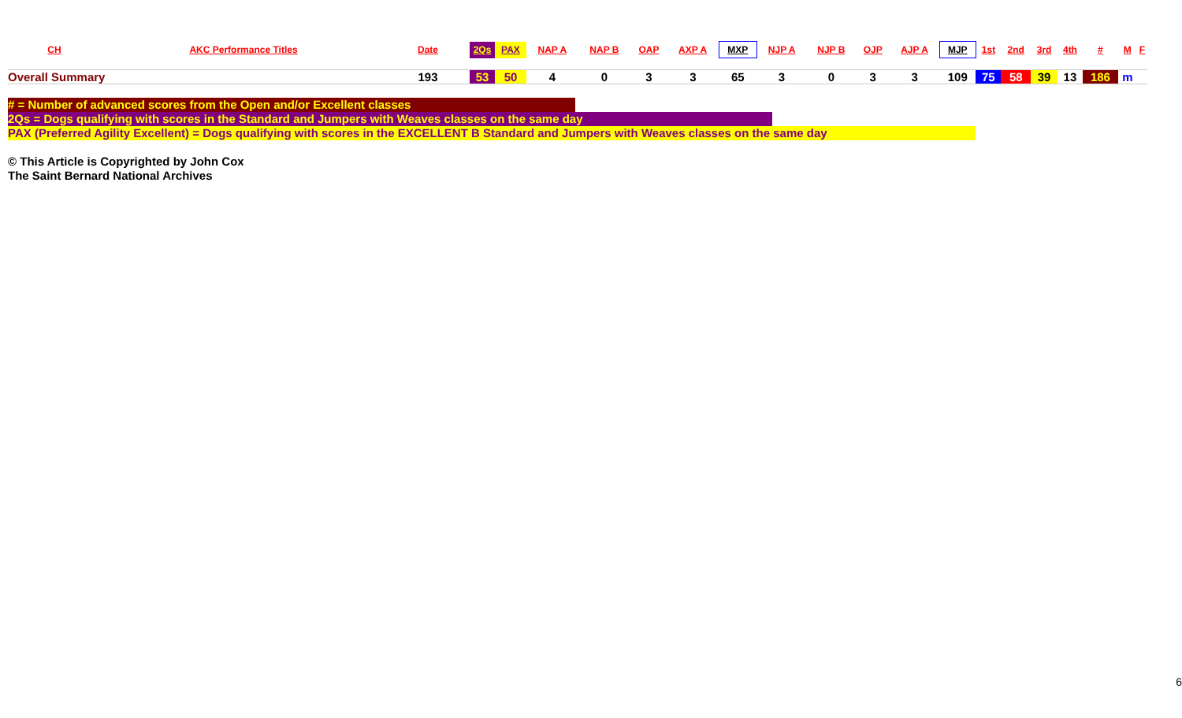| CH | AKC Performance Titles | Date | 2Qs | PAX | NAP A | NAP B | OAP | AXP A | MXP | NJP A | NJP B | OJP | AJP A | MJP | 1st | 2nd | 3rd | 4th | # | M | F |
| --- | --- | --- | --- | --- | --- | --- | --- | --- | --- | --- | --- | --- | --- | --- | --- | --- | --- | --- | --- | --- | --- |
| Overall Summary | | 193 | 53 | 50 | 4 | 0 | 3 | 3 | 65 | 3 | 0 | 3 | 3 | 109 | 75 | 58 | 39 | 13 | 186 | m | |
# = Number of advanced scores from the Open and/or Excellent classes
2Qs = Dogs qualifying with scores in the Standard and Jumpers with Weaves classes on the same day
PAX (Preferred Agility Excellent) = Dogs qualifying with scores in the EXCELLENT B Standard and Jumpers with Weaves classes on the same day
© This Article is Copyrighted by John Cox
The Saint Bernard National Archives
6